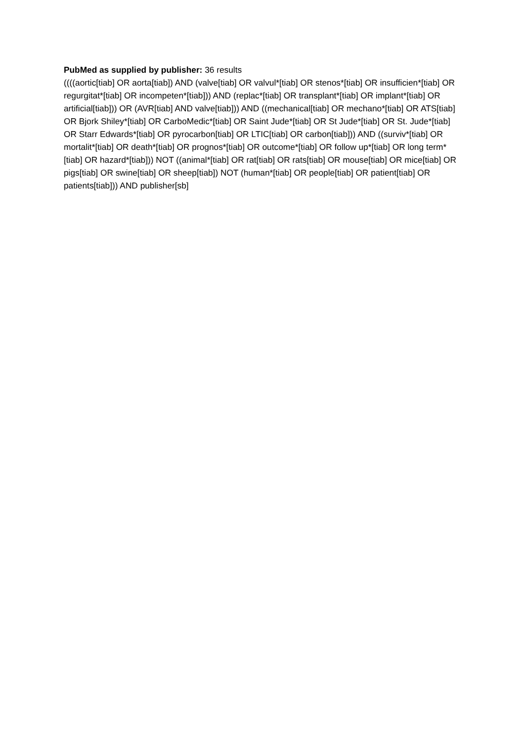PubMed as supplied by publisher: 36 results
((((aortic[tiab] OR aorta[tiab]) AND (valve[tiab] OR valvul*[tiab] OR stenos*[tiab] OR insufficien*[tiab] OR regurgitat*[tiab] OR incompeten*[tiab])) AND (replac*[tiab] OR transplant*[tiab] OR implant*[tiab] OR artificial[tiab])) OR (AVR[tiab] AND valve[tiab])) AND ((mechanical[tiab] OR mechano*[tiab] OR ATS[tiab] OR Bjork Shiley*[tiab] OR CarboMedic*[tiab] OR Saint Jude*[tiab] OR St Jude*[tiab] OR St. Jude*[tiab] OR Starr Edwards*[tiab] OR pyrocarbon[tiab] OR LTIC[tiab] OR carbon[tiab])) AND ((surviv*[tiab] OR mortalit*[tiab] OR death*[tiab] OR prognos*[tiab] OR outcome*[tiab] OR follow up*[tiab] OR long term*[tiab] OR hazard*[tiab])) NOT ((animal*[tiab] OR rat[tiab] OR rats[tiab] OR mouse[tiab] OR mice[tiab] OR pigs[tiab] OR swine[tiab] OR sheep[tiab]) NOT (human*[tiab] OR people[tiab] OR patient[tiab] OR patients[tiab])) AND publisher[sb]